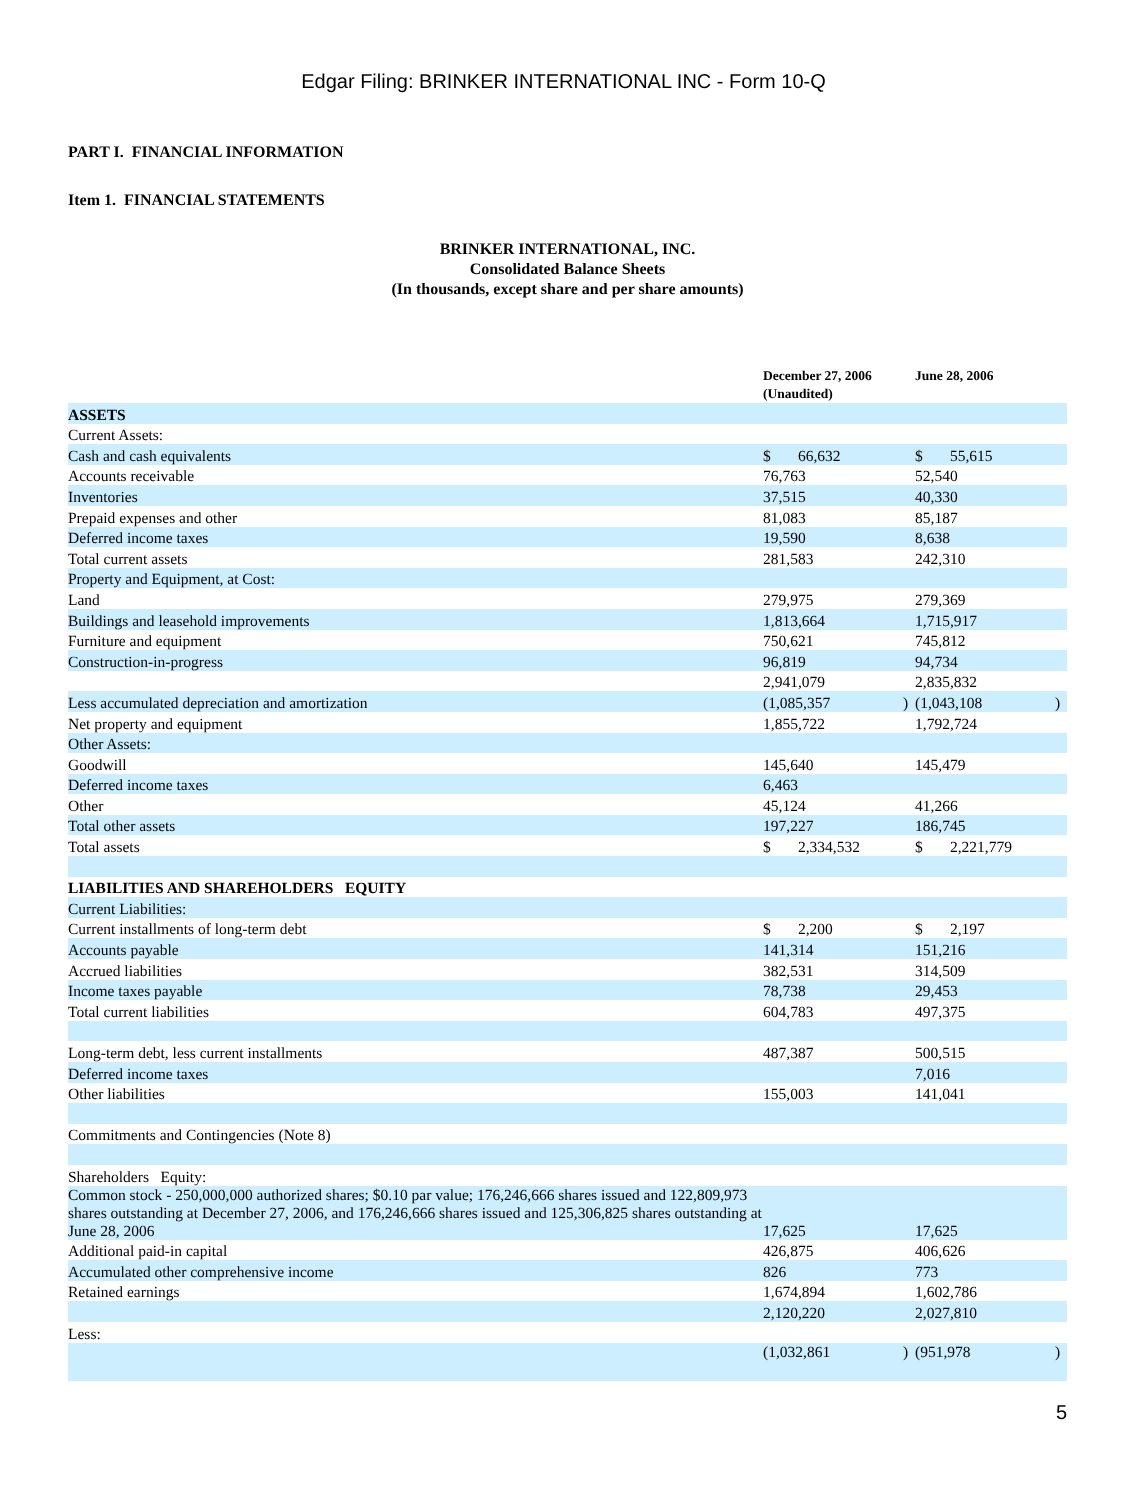Edgar Filing: BRINKER INTERNATIONAL INC - Form 10-Q
PART I. FINANCIAL INFORMATION
Item 1. FINANCIAL STATEMENTS
BRINKER INTERNATIONAL, INC.
Consolidated Balance Sheets
(In thousands, except share and per share amounts)
| | December 27, 2006 (Unaudited) | | June 28, 2006 | |
| --- | --- | --- | --- | --- |
| ASSETS | | | | |
| Current Assets: | | | | |
| Cash and cash equivalents | $ 66,632 | | $ 55,615 | |
| Accounts receivable | 76,763 | | 52,540 | |
| Inventories | 37,515 | | 40,330 | |
| Prepaid expenses and other | 81,083 | | 85,187 | |
| Deferred income taxes | 19,590 | | 8,638 | |
| Total current assets | 281,583 | | 242,310 | |
| Property and Equipment, at Cost: | | | | |
| Land | 279,975 | | 279,369 | |
| Buildings and leasehold improvements | 1,813,664 | | 1,715,917 | |
| Furniture and equipment | 750,621 | | 745,812 | |
| Construction-in-progress | 96,819 | | 94,734 | |
| | 2,941,079 | | 2,835,832 | |
| Less accumulated depreciation and amortization | (1,085,357 | ) | (1,043,108 | ) |
| Net property and equipment | 1,855,722 | | 1,792,724 | |
| Other Assets: | | | | |
| Goodwill | 145,640 | | 145,479 | |
| Deferred income taxes | 6,463 | | | |
| Other | 45,124 | | 41,266 | |
| Total other assets | 197,227 | | 186,745 | |
| Total assets | $ 2,334,532 | | $ 2,221,779 | |
| LIABILITIES AND SHAREHOLDERS EQUITY | | | | |
| Current Liabilities: | | | | |
| Current installments of long-term debt | $ 2,200 | | $ 2,197 | |
| Accounts payable | 141,314 | | 151,216 | |
| Accrued liabilities | 382,531 | | 314,509 | |
| Income taxes payable | 78,738 | | 29,453 | |
| Total current liabilities | 604,783 | | 497,375 | |
| Long-term debt, less current installments | 487,387 | | 500,515 | |
| Deferred income taxes | | | 7,016 | |
| Other liabilities | 155,003 | | 141,041 | |
| Commitments and Contingencies (Note 8) | | | | |
| Shareholders Equity: | | | | |
| Common stock - 250,000,000 authorized shares; $0.10 par value; 176,246,666 shares issued and 122,809,973 shares outstanding at December 27, 2006, and 176,246,666 shares issued and 125,306,825 shares outstanding at June 28, 2006 | 17,625 | | 17,625 | |
| Additional paid-in capital | 426,875 | | 406,626 | |
| Accumulated other comprehensive income | 826 | | 773 | |
| Retained earnings | 1,674,894 | | 1,602,786 | |
| | 2,120,220 | | 2,027,810 | |
| Less: | | | | |
| | (1,032,861 | ) | (951,978 | ) |
5